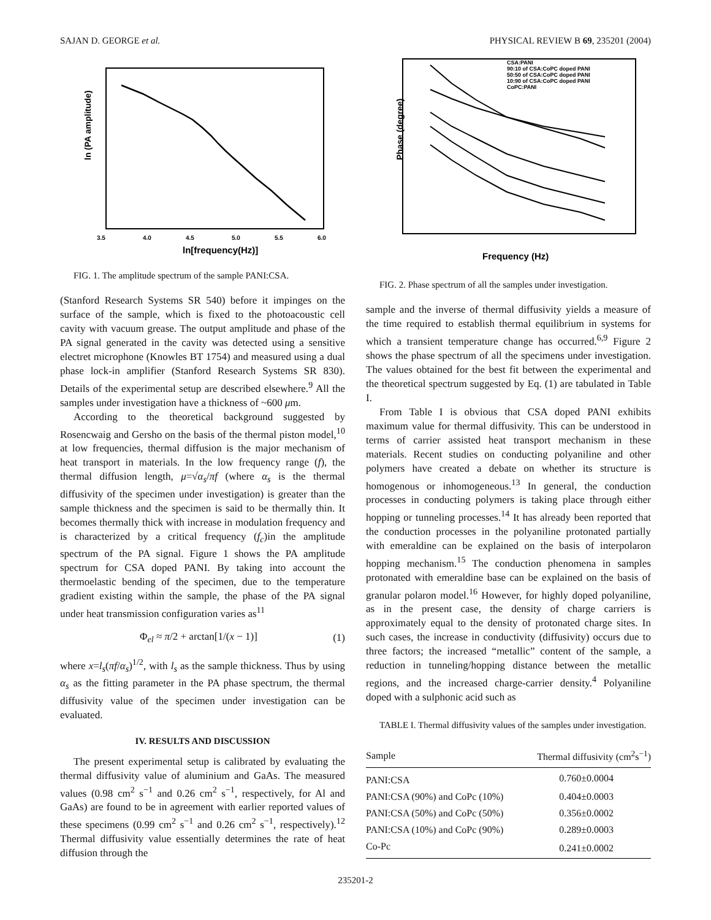SAJAN D. GEORGE et al. PHYSICAL REVIEW B 69, 235201 (2004)
ln (PA amplitude)
ln[frequency(Hz)]
3.5
4.0
4.5
5.0
5.5
6.0
FIG. 1. The amplitude spectrum of the sample PANI:CSA.
(Stanford Research Systems SR 540) before it impinges on the surface of the sample, which is fixed to the photoacoustic cell cavity with vacuum grease. The output amplitude and phase of the PA signal generated in the cavity was detected using a sensitive electret microphone (Knowles BT 1754) and measured using a dual phase lock-in amplifier (Stanford Research Systems SR 830). Details of the experimental setup are described elsewhere.<sup>9</sup> All the samples under investigation have a thickness of ~600 μm.
According to the theoretical background suggested by Rosencwaig and Gersho on the basis of the thermal piston model,<sup>10</sup> at low frequencies, thermal diffusion is the major mechanism of heat transport in materials. In the low frequency range (f), the thermal diffusion length, μ=√α<sub>s</sub>/πf (where α<sub>s</sub> is the thermal diffusivity of the specimen under investigation) is greater than the sample thickness and the specimen is said to be thermally thin. It becomes thermally thick with increase in modulation frequency and is characterized by a critical frequency (f<sub>c</sub>)in the amplitude spectrum of the PA signal. Figure 1 shows the PA amplitude spectrum for CSA doped PANI. By taking into account the thermoelastic bending of the specimen, due to the temperature gradient existing within the sample, the phase of the PA signal under heat transmission configuration varies as<sup>11</sup>
Φ<sub>el</sub> ≈ π/2 + arctan[1/(x − 1)] (1)
where x=l<sub>s</sub>(πf/α<sub>s</sub>)<sup>1/2</sup>, with l<sub>s</sub> as the sample thickness. Thus by using α<sub>s</sub> as the fitting parameter in the PA phase spectrum, the thermal diffusivity value of the specimen under investigation can be evaluated.
IV. RESULTS AND DISCUSSION
The present experimental setup is calibrated by evaluating the thermal diffusivity value of aluminium and GaAs. The measured values (0.98 cm<sup>2</sup> s<sup>−1</sup> and 0.26 cm<sup>2</sup> s<sup>−1</sup>, respectively, for Al and GaAs) are found to be in agreement with earlier reported values of these specimens (0.99 cm<sup>2</sup> s<sup>−1</sup> and 0.26 cm<sup>2</sup> s<sup>−1</sup>, respectively).<sup>12</sup> Thermal diffusivity value essentially determines the rate of heat diffusion through the
CSA:PANI
90:10 of CSA:CoPC doped PANI
50:50 of CSA:CoPC doped PANI
10:90 of CSA:CoPC doped PANI
CoPC:PANI
Phase (degree)
Frequency (Hz)
FIG. 2. Phase spectrum of all the samples under investigation.
sample and the inverse of thermal diffusivity yields a measure of the time required to establish thermal equilibrium in systems for which a transient temperature change has occurred.<sup>6,9</sup> Figure 2 shows the phase spectrum of all the specimens under investigation. The values obtained for the best fit between the experimental and the theoretical spectrum suggested by Eq. (1) are tabulated in Table I.
From Table I is obvious that CSA doped PANI exhibits maximum value for thermal diffusivity. This can be understood in terms of carrier assisted heat transport mechanism in these materials. Recent studies on conducting polyaniline and other polymers have created a debate on whether its structure is homogenous or inhomogeneous.<sup>13</sup> In general, the conduction processes in conducting polymers is taking place through either hopping or tunneling processes.<sup>14</sup> It has already been reported that the conduction processes in the polyaniline protonated partially with emeraldine can be explained on the basis of interpolaron hopping mechanism.<sup>15</sup> The conduction phenomena in samples protonated with emeraldine base can be explained on the basis of granular polaron model.<sup>16</sup> However, for highly doped polyaniline, as in the present case, the density of charge carriers is approximately equal to the density of protonated charge sites. In such cases, the increase in conductivity (diffusivity) occurs due to three factors; the increased “metallic” content of the sample, a reduction in tunneling/hopping distance between the metallic regions, and the increased charge-carrier density.<sup>4</sup> Polyaniline doped with a sulphonic acid such as
TABLE I. Thermal diffusivity values of the samples under investigation.
| Sample | Thermal diffusivity (cm<sup>2</sup>s<sup>−1</sup>) |
| --- | --- |
| PANI:CSA | 0.760±0.0004 |
| PANI:CSA (90%) and CoPc (10%) | 0.404±0.0003 |
| PANI:CSA (50%) and CoPc (50%) | 0.356±0.0002 |
| PANI:CSA (10%) and CoPc (90%) | 0.289±0.0003 |
| Co-Pc | 0.241±0.0002 |
235201-2